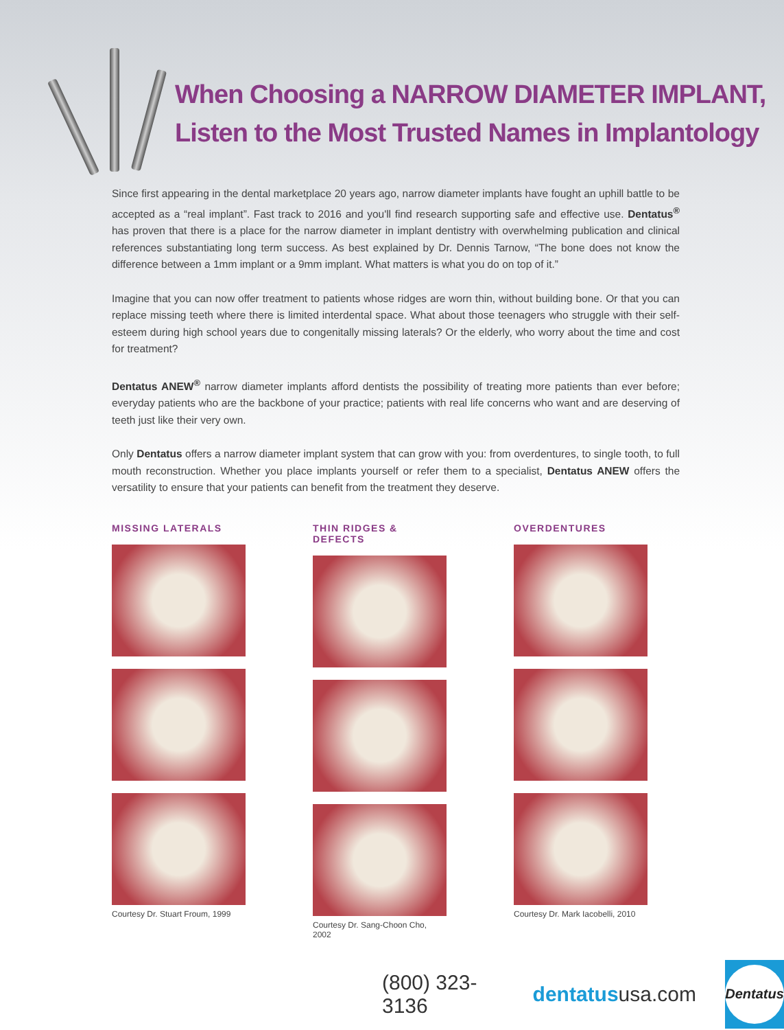When Choosing a NARROW DIAMETER IMPLANT,
Listen to the Most Trusted Names in Implantology
Since first appearing in the dental marketplace 20 years ago, narrow diameter implants have fought an uphill battle to be accepted as a “real implant”. Fast track to 2016 and you'll find research supporting safe and effective use. Dentatus<sup>®</sup> has proven that there is a place for the narrow diameter in implant dentistry with overwhelming publication and clinical references substantiating long term success. As best explained by Dr. Dennis Tarnow, “The bone does not know the difference between a 1mm implant or a 9mm implant. What matters is what you do on top of it.”
Imagine that you can now offer treatment to patients whose ridges are worn thin, without building bone. Or that you can replace missing teeth where there is limited interdental space. What about those teenagers who struggle with their self-esteem during high school years due to congenitally missing laterals? Or the elderly, who worry about the time and cost for treatment?
Dentatus ANEW<sup>®</sup> narrow diameter implants afford dentists the possibility of treating more patients than ever before; everyday patients who are the backbone of your practice; patients with real life concerns who want and are deserving of teeth just like their very own.
Only Dentatus offers a narrow diameter implant system that can grow with you: from overdentures, to single tooth, to full mouth reconstruction. Whether you place implants yourself or refer them to a specialist, Dentatus ANEW offers the versatility to ensure that your patients can benefit from the treatment they deserve.
MISSING LATERALS
Courtesy Dr. Stuart Froum, 1999
THIN RIDGES & DEFECTS
Courtesy Dr. Sang-Choon Cho, 2002
OVERDENTURES
Courtesy Dr. Mark Iacobelli, 2010
(800) 323-3136 dentatususa.com
Dentatus